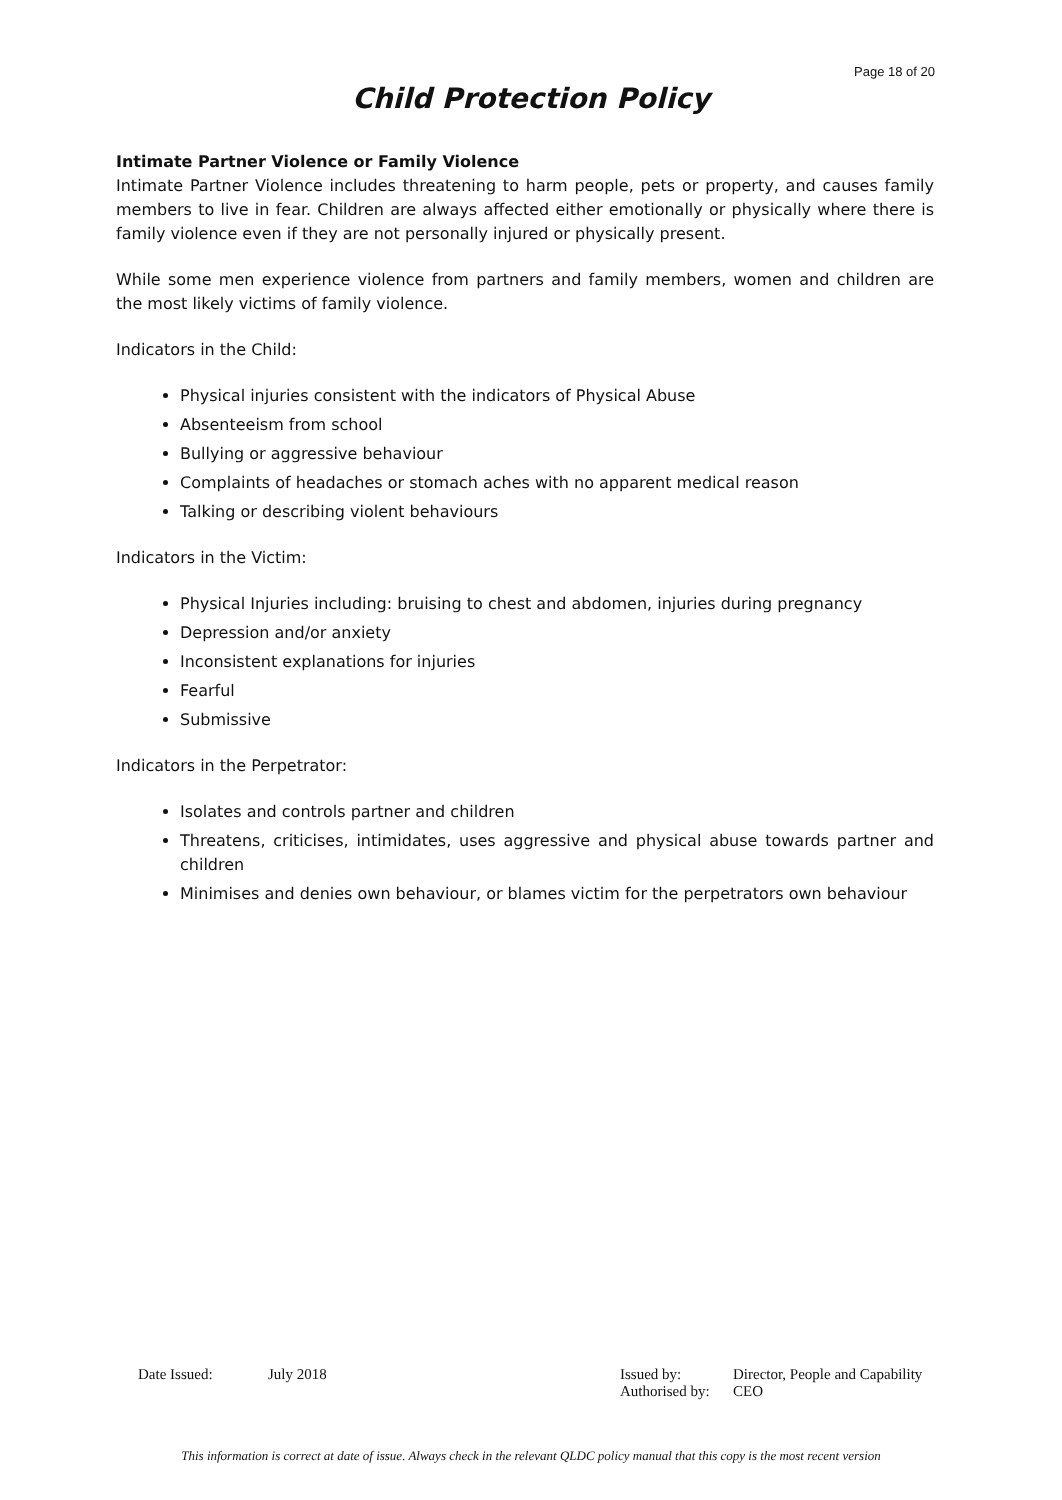Page 18 of 20
Child Protection Policy
Intimate Partner Violence or Family Violence
Intimate Partner Violence includes threatening to harm people, pets or property, and causes family members to live in fear. Children are always affected either emotionally or physically where there is family violence even if they are not personally injured or physically present.
While some men experience violence from partners and family members, women and children are the most likely victims of family violence.
Indicators in the Child:
Physical injuries consistent with the indicators of Physical Abuse
Absenteeism from school
Bullying or aggressive behaviour
Complaints of headaches or stomach aches with no apparent medical reason
Talking or describing violent behaviours
Indicators in the Victim:
Physical Injuries including: bruising to chest and abdomen, injuries during pregnancy
Depression and/or anxiety
Inconsistent explanations for injuries
Fearful
Submissive
Indicators in the Perpetrator:
Isolates and controls partner and children
Threatens, criticises, intimidates, uses aggressive and physical abuse towards partner and children
Minimises and denies own behaviour, or blames victim for the perpetrators own behaviour
| Date Issued: | July 2018 | Issued by: | Director, People and Capability |
| | | Authorised by: | CEO |
This information is correct at date of issue. Always check in the relevant QLDC policy manual that this copy is the most recent version